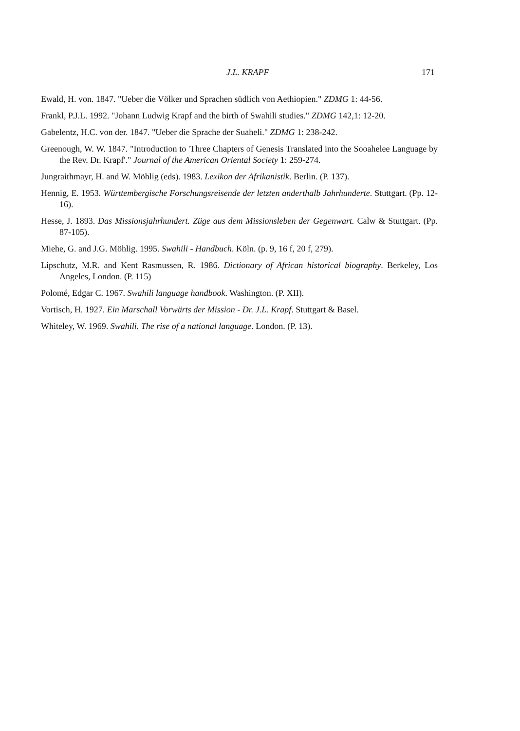J.L. KRAPF 171
Ewald, H. von. 1847. "Ueber die Völker und Sprachen südlich von Aethiopien." ZDMG 1: 44-56.
Frankl, P.J.L. 1992. "Johann Ludwig Krapf and the birth of Swahili studies." ZDMG 142,1: 12-20.
Gabelentz, H.C. von der. 1847. "Ueber die Sprache der Suaheli." ZDMG 1: 238-242.
Greenough, W. W. 1847. "Introduction to 'Three Chapters of Genesis Translated into the Sooahelee Language by the Rev. Dr. Krapf'." Journal of the American Oriental Society 1: 259-274.
Jungraithmayr, H. and W. Möhlig (eds). 1983. Lexikon der Afrikanistik. Berlin. (P. 137).
Hennig, E. 1953. Württembergische Forschungsreisende der letzten anderthalb Jahrhunderte. Stuttgart. (Pp. 12-16).
Hesse, J. 1893. Das Missionsjahrhundert. Züge aus dem Missionsleben der Gegenwart. Calw & Stuttgart. (Pp. 87-105).
Miehe, G. and J.G. Möhlig. 1995. Swahili - Handbuch. Köln. (p. 9, 16 f, 20 f, 279).
Lipschutz, M.R. and Kent Rasmussen, R. 1986. Dictionary of African historical biography. Berkeley, Los Angeles, London. (P. 115)
Polomé, Edgar C. 1967. Swahili language handbook. Washington. (P. XII).
Vortisch, H. 1927. Ein Marschall Vorwärts der Mission - Dr. J.L. Krapf. Stuttgart & Basel.
Whiteley, W. 1969. Swahili. The rise of a national language. London. (P. 13).